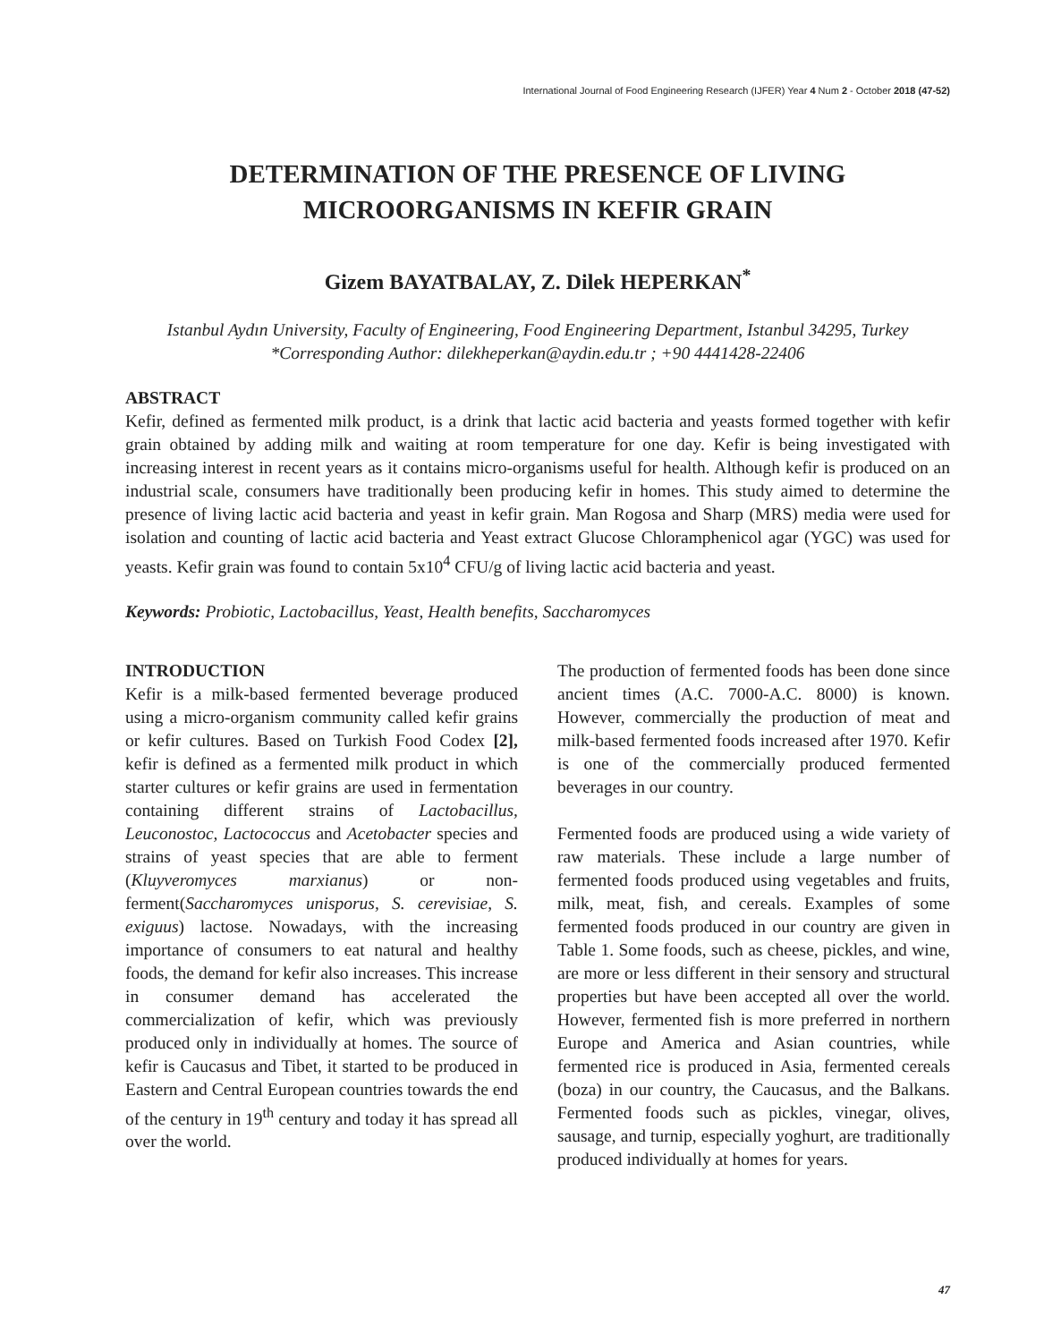International Journal of Food Engineering Research (IJFER) Year 4 Num 2 - October 2018 (47-52)
DETERMINATION OF THE PRESENCE OF LIVING
MICROORGANISMS IN KEFIR GRAIN
Gizem BAYATBALAY, Z. Dilek HEPERKAN<sup>*</sup>
Istanbul Aydın University, Faculty of Engineering, Food Engineering Department, Istanbul 34295, Turkey
*Corresponding Author: dilekheperkan@aydin.edu.tr ; +90 4441428-22406
ABSTRACT
Kefir, defined as fermented milk product, is a drink that lactic acid bacteria and yeasts formed together with kefir grain obtained by adding milk and waiting at room temperature for one day. Kefir is being investigated with increasing interest in recent years as it contains micro-organisms useful for health. Although kefir is produced on an industrial scale, consumers have traditionally been producing kefir in homes. This study aimed to determine the presence of living lactic acid bacteria and yeast in kefir grain. Man Rogosa and Sharp (MRS) media were used for isolation and counting of lactic acid bacteria and Yeast extract Glucose Chloramphenicol agar (YGC) was used for yeasts. Kefir grain was found to contain 5x10<sup>4</sup> CFU/g of living lactic acid bacteria and yeast.
Keywords: Probiotic, Lactobacillus, Yeast, Health benefits, Saccharomyces
INTRODUCTION
Kefir is a milk-based fermented beverage produced using a micro-organism community called kefir grains or kefir cultures. Based on Turkish Food Codex [2], kefir is defined as a fermented milk product in which starter cultures or kefir grains are used in fermentation containing different strains of Lactobacillus, Leuconostoc, Lactococcus and Acetobacter species and strains of yeast species that are able to ferment (Kluyveromyces marxianus) or non-ferment(Saccharomyces unisporus, S. cerevisiae, S. exiguus) lactose. Nowadays, with the increasing importance of consumers to eat natural and healthy foods, the demand for kefir also increases. This increase in consumer demand has accelerated the commercialization of kefir, which was previously produced only in individually at homes. The source of kefir is Caucasus and Tibet, it started to be produced in Eastern and Central European countries towards the end of the century in 19<sup>th</sup> century and today it has spread all over the world.
The production of fermented foods has been done since ancient times (A.C. 7000-A.C. 8000) is known. However, commercially the production of meat and milk-based fermented foods increased after 1970. Kefir is one of the commercially produced fermented beverages in our country.
Fermented foods are produced using a wide variety of raw materials. These include a large number of fermented foods produced using vegetables and fruits, milk, meat, fish, and cereals. Examples of some fermented foods produced in our country are given in Table 1. Some foods, such as cheese, pickles, and wine, are more or less different in their sensory and structural properties but have been accepted all over the world. However, fermented fish is more preferred in northern Europe and America and Asian countries, while fermented rice is produced in Asia, fermented cereals (boza) in our country, the Caucasus, and the Balkans. Fermented foods such as pickles, vinegar, olives, sausage, and turnip, especially yoghurt, are traditionally produced individually at homes for years.
47